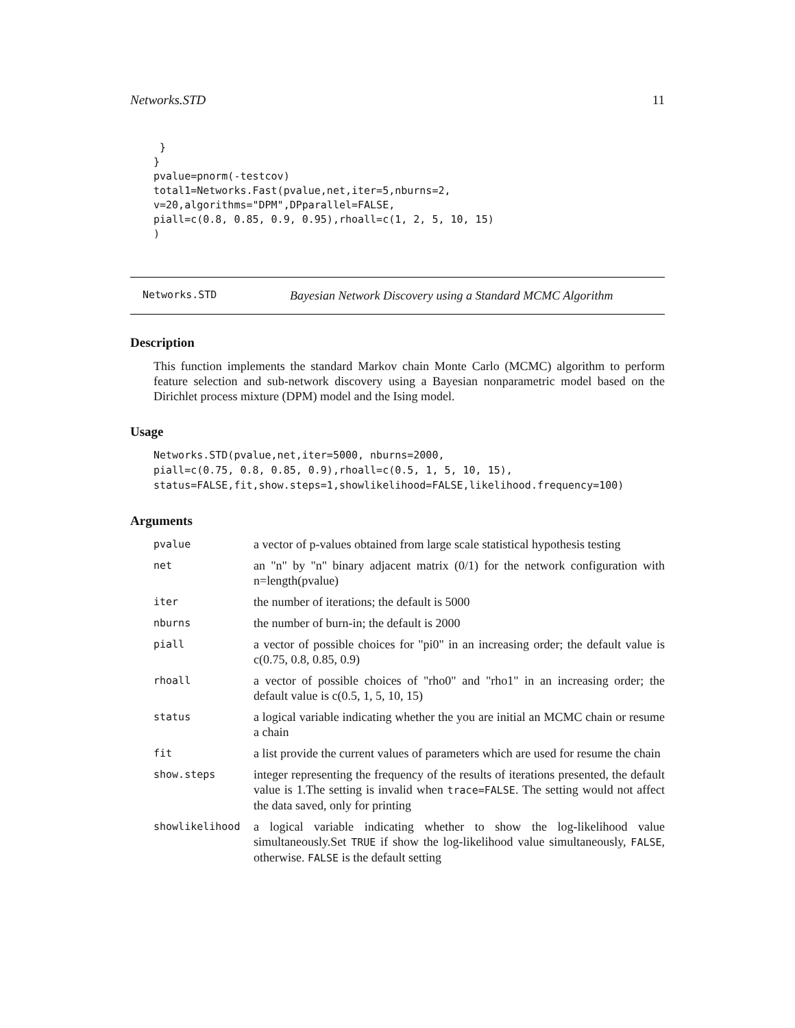Networks.STD 11
 }
}
pvalue=pnorm(-testcov)
total1=Networks.Fast(pvalue,net,iter=5,nburns=2,
v=20,algorithms="DPM",DPparallel=FALSE,
piall=c(0.8, 0.85, 0.9, 0.95),rhoall=c(1, 2, 5, 10, 15)
)
Networks.STD Bayesian Network Discovery using a Standard MCMC Algorithm
Description
This function implements the standard Markov chain Monte Carlo (MCMC) algorithm to perform feature selection and sub-network discovery using a Bayesian nonparametric model based on the Dirichlet process mixture (DPM) model and the Ising model.
Usage
Networks.STD(pvalue,net,iter=5000, nburns=2000,
piall=c(0.75, 0.8, 0.85, 0.9),rhoall=c(0.5, 1, 5, 10, 15),
status=FALSE,fit,show.steps=1,showlikelihood=FALSE,likelihood.frequency=100)
Arguments
| pvalue | a vector of p-values obtained from large scale statistical hypothesis testing |
| net | an "n" by "n" binary adjacent matrix (0/1) for the network configuration with n=length(pvalue) |
| iter | the number of iterations; the default is 5000 |
| nburns | the number of burn-in; the default is 2000 |
| piall | a vector of possible choices for "pi0" in an increasing order; the default value is c(0.75, 0.8, 0.85, 0.9) |
| rhoall | a vector of possible choices of "rho0" and "rho1" in an increasing order; the default value is c(0.5, 1, 5, 10, 15) |
| status | a logical variable indicating whether the you are initial an MCMC chain or resume a chain |
| fit | a list provide the current values of parameters which are used for resume the chain |
| show.steps | integer representing the frequency of the results of iterations presented, the default value is 1.The setting is invalid when trace=FALSE . The setting would not affect the data saved, only for printing |
| showlikelihood | a logical variable indicating whether to show the log-likelihood value simultaneously.Set TRUE if show the log-likelihood value simultaneously, FALSE , otherwise. FALSE is the default setting |